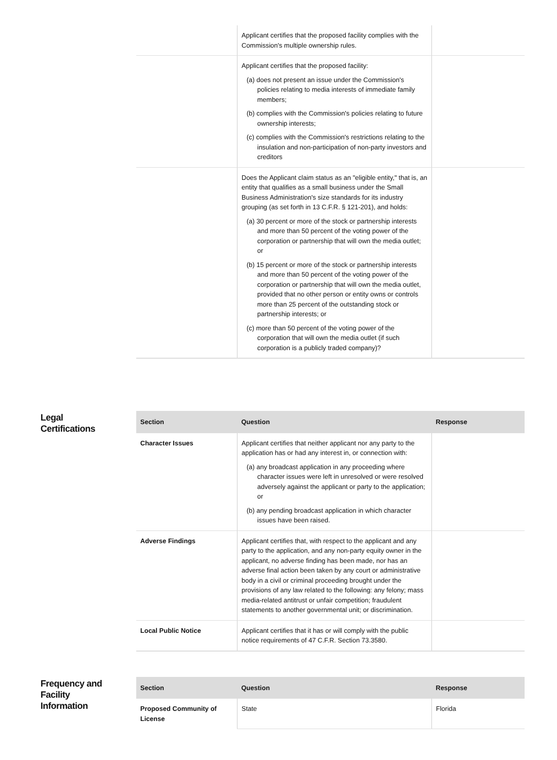| | Applicant certifies that the proposed facility complies with the Commission's multiple ownership rules. | |
| | Applicant certifies that the proposed facility: (a) does not present an issue under the Commission's policies relating to media interests of immediate family members; (b) complies with the Commission's policies relating to future ownership interests; (c) complies with the Commission's restrictions relating to the insulation and non-participation of non-party investors and creditors | |
| | Does the Applicant claim status as an "eligible entity," that is, an entity that qualifies as a small business under the Small Business Administration's size standards for its industry grouping (as set forth in 13 C.F.R. § 121-201), and holds: (a) 30 percent or more of the stock or partnership interests and more than 50 percent of the voting power of the corporation or partnership that will own the media outlet; or (b) 15 percent or more of the stock or partnership interests and more than 50 percent of the voting power of the corporation or partnership that will own the media outlet, provided that no other person or entity owns or controls more than 25 percent of the outstanding stock or partnership interests; or (c) more than 50 percent of the voting power of the corporation that will own the media outlet (if such corporation is a publicly traded company)? | |
Legal
Certifications
| Section | Question | Response |
| --- | --- | --- |
| Character Issues | Applicant certifies that neither applicant nor any party to the application has or had any interest in, or connection with: (a) any broadcast application in any proceeding where character issues were left in unresolved or were resolved adversely against the applicant or party to the application; or (b) any pending broadcast application in which character issues have been raised. | |
| Adverse Findings | Applicant certifies that, with respect to the applicant and any party to the application, and any non-party equity owner in the applicant, no adverse finding has been made, nor has an adverse final action been taken by any court or administrative body in a civil or criminal proceeding brought under the provisions of any law related to the following: any felony; mass media-related antitrust or unfair competition; fraudulent statements to another governmental unit; or discrimination. | |
| Local Public Notice | Applicant certifies that it has or will comply with the public notice requirements of 47 C.F.R. Section 73.3580. | |
Frequency and
Facility
Information
| Section | Question | Response |
| --- | --- | --- |
| Proposed Community of License | State | Florida |